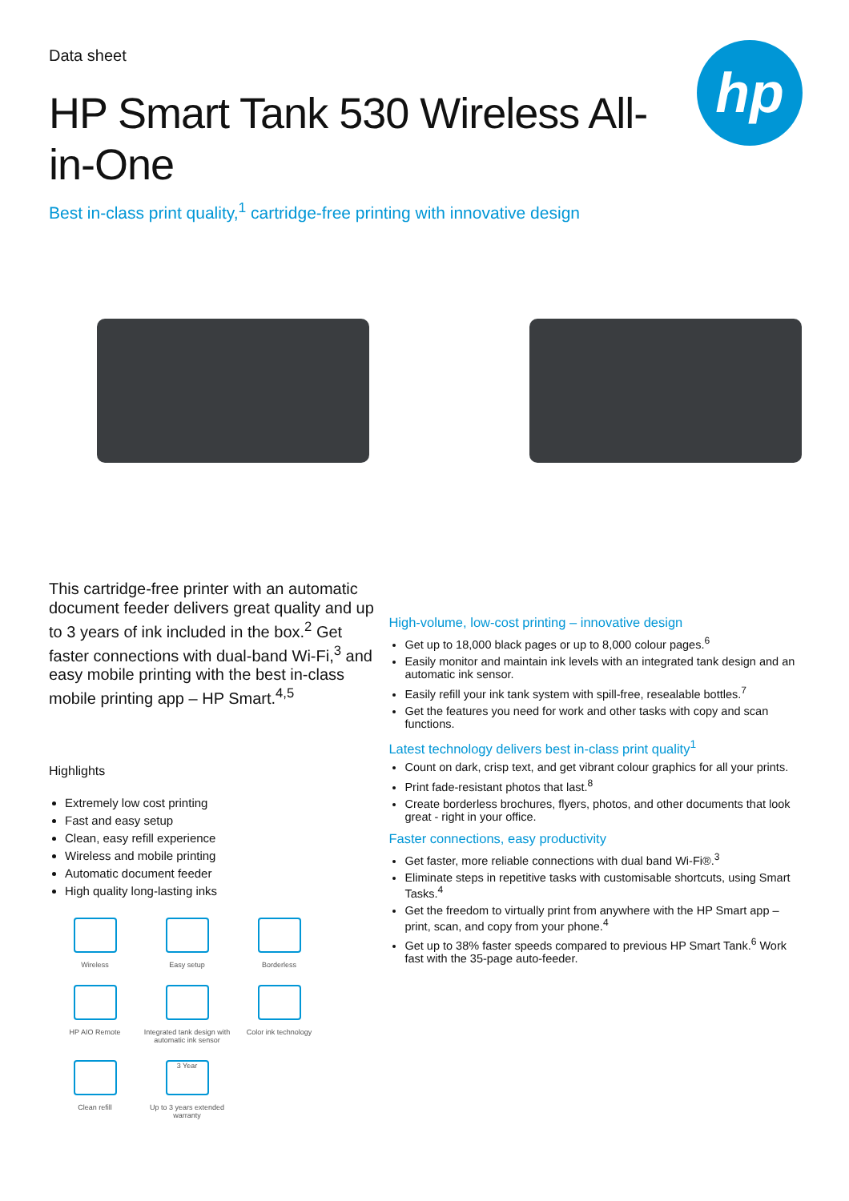hp
Data sheet
HP Smart Tank 530 Wireless All-in-One
Best in-class print quality,<sup>1</sup> cartridge-free printing with innovative design
This cartridge-free printer with an automatic document feeder delivers great quality and up to 3 years of ink included in the box.<sup>2</sup> Get faster connections with dual-band Wi-Fi,<sup>3</sup> and easy mobile printing with the best in-class mobile printing app – HP Smart.<sup>4,5</sup>
Highlights
Extremely low cost printing
Fast and easy setup
Clean, easy refill experience
Wireless and mobile printing
Automatic document feeder
High quality long-lasting inks
Wireless
Easy setup
Borderless
HP AIO Remote
Integrated tank design with automatic ink sensor
Color ink technology
Clean refill
3 Year
Up to 3 years extended warranty
High-volume, low-cost printing – innovative design
Get up to 18,000 black pages or up to 8,000 colour pages.<sup>6</sup>
Easily monitor and maintain ink levels with an integrated tank design and an automatic ink sensor.
Easily refill your ink tank system with spill-free, resealable bottles.<sup>7</sup>
Get the features you need for work and other tasks with copy and scan functions.
Latest technology delivers best in-class print quality<sup>1</sup>
Count on dark, crisp text, and get vibrant colour graphics for all your prints.
Print fade-resistant photos that last.<sup>8</sup>
Create borderless brochures, flyers, photos, and other documents that look great - right in your office.
Faster connections, easy productivity
Get faster, more reliable connections with dual band Wi-Fi®.<sup>3</sup>
Eliminate steps in repetitive tasks with customisable shortcuts, using Smart Tasks.<sup>4</sup>
Get the freedom to virtually print from anywhere with the HP Smart app – print, scan, and copy from your phone.<sup>4</sup>
Get up to 38% faster speeds compared to previous HP Smart Tank.<sup>6</sup> Work fast with the 35-page auto-feeder.